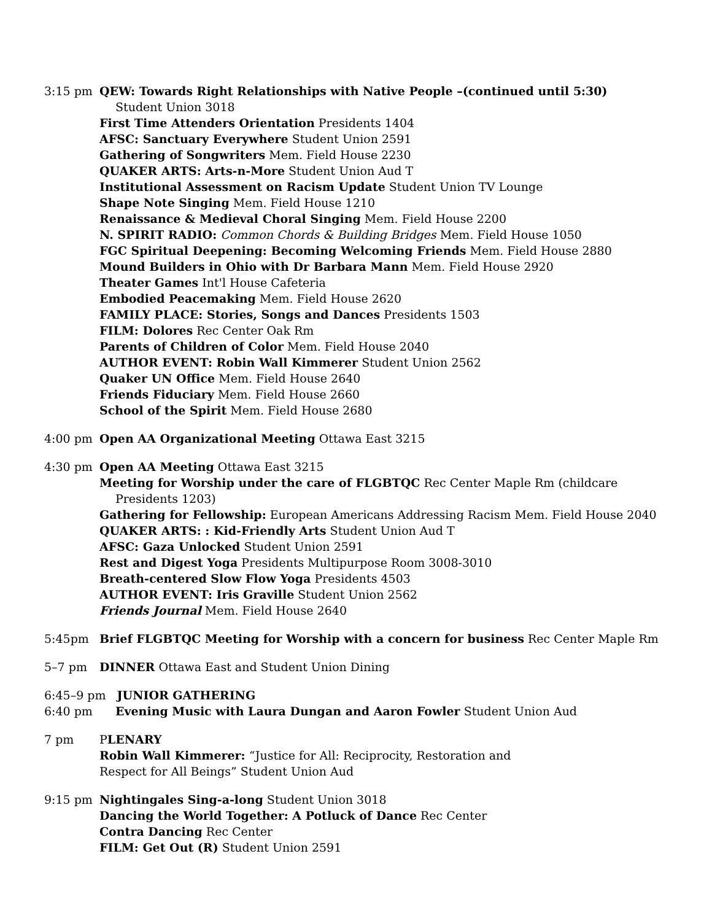3:15 pm QEW: Towards Right Relationships with Native People –(continued until 5:30)
Student Union 3018
First Time Attenders Orientation Presidents 1404
AFSC: Sanctuary Everywhere Student Union 2591
Gathering of Songwriters Mem. Field House 2230
QUAKER ARTS: Arts-n-More Student Union Aud T
Institutional Assessment on Racism Update Student Union TV Lounge
Shape Note Singing Mem. Field House 1210
Renaissance & Medieval Choral Singing Mem. Field House 2200
N. SPIRIT RADIO: Common Chords & Building Bridges Mem. Field House 1050
FGC Spiritual Deepening: Becoming Welcoming Friends Mem. Field House 2880
Mound Builders in Ohio with Dr Barbara Mann Mem. Field House 2920
Theater Games Int'l House Cafeteria
Embodied Peacemaking Mem. Field House 2620
FAMILY PLACE: Stories, Songs and Dances Presidents 1503
FILM: Dolores Rec Center Oak Rm
Parents of Children of Color Mem. Field House 2040
AUTHOR EVENT: Robin Wall Kimmerer Student Union 2562
Quaker UN Office Mem. Field House 2640
Friends Fiduciary Mem. Field House 2660
School of the Spirit Mem. Field House 2680
4:00 pm Open AA Organizational Meeting Ottawa East 3215
4:30 pm Open AA Meeting Ottawa East 3215
Meeting for Worship under the care of FLGBTQC Rec Center Maple Rm (childcare
Presidents 1203)
Gathering for Fellowship: European Americans Addressing Racism Mem. Field House 2040
QUAKER ARTS: : Kid-Friendly Arts Student Union Aud T
AFSC: Gaza Unlocked Student Union 2591
Rest and Digest Yoga Presidents Multipurpose Room 3008-3010
Breath-centered Slow Flow Yoga Presidents 4503
AUTHOR EVENT: Iris Graville Student Union 2562
Friends Journal Mem. Field House 2640
5:45pm Brief FLGBTQC Meeting for Worship with a concern for business Rec Center Maple Rm
5–7 pm DINNER Ottawa East and Student Union Dining
6:45–9 pm JUNIOR GATHERING
6:40 pm Evening Music with Laura Dungan and Aaron Fowler Student Union Aud
7 pm PLENARY
Robin Wall Kimmerer: “Justice for All: Reciprocity, Restoration and
Respect for All Beings” Student Union Aud
9:15 pm Nightingales Sing-a-long Student Union 3018
Dancing the World Together: A Potluck of Dance Rec Center
Contra Dancing Rec Center
FILM: Get Out (R) Student Union 2591